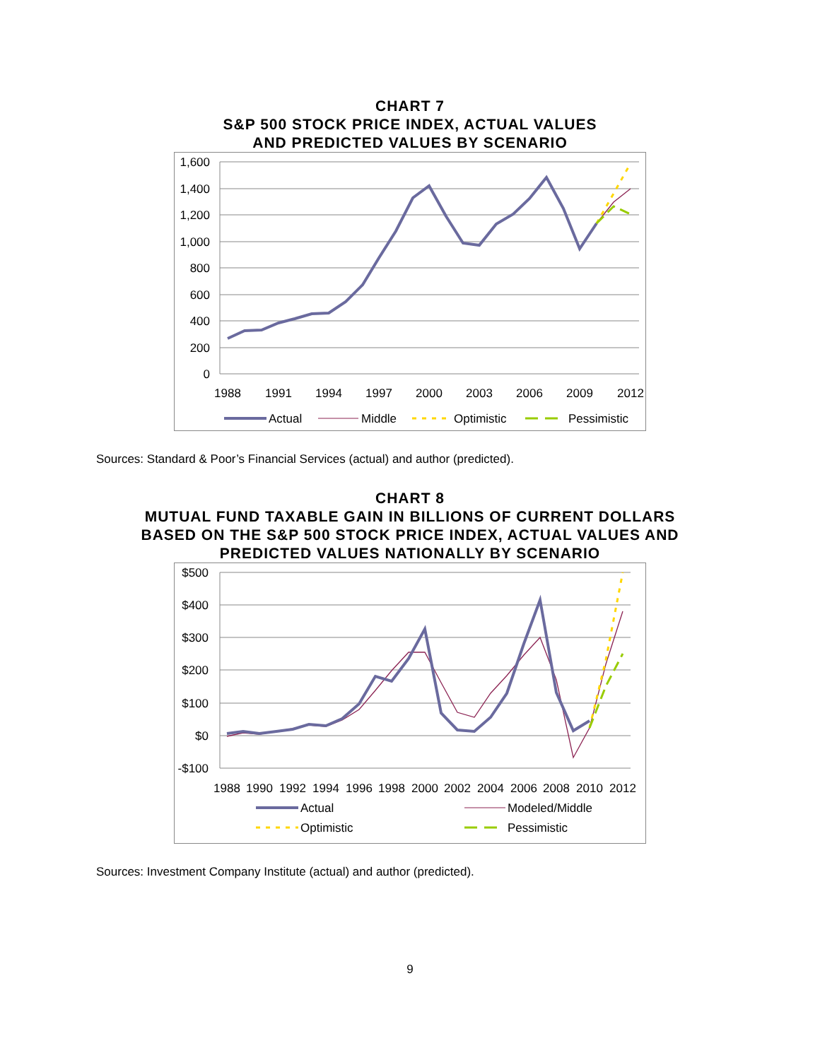CHART 7
S&P 500 STOCK PRICE INDEX, ACTUAL VALUES
AND PREDICTED VALUES BY SCENARIO
1,600
1,400
1,200
1,000
800
600
400
200
0
1988
1991
1994
1997
2000
2003
2006
2009
2012
Actual
Middle
Optimistic
Pessimistic
Sources: Standard & Poor’s Financial Services (actual) and author (predicted).
CHART 8
MUTUAL FUND TAXABLE GAIN IN BILLIONS OF CURRENT DOLLARS
BASED ON THE S&P 500 STOCK PRICE INDEX, ACTUAL VALUES AND
PREDICTED VALUES NATIONALLY BY SCENARIO
$500
$400
$300
$200
$100
$0
-$100
1988
1990
1992
1994
1996
1998
2000
2002
2004
2006
2008
2010
2012
Actual
Modeled/Middle
Optimistic
Pessimistic
Sources: Investment Company Institute (actual) and author (predicted).
9